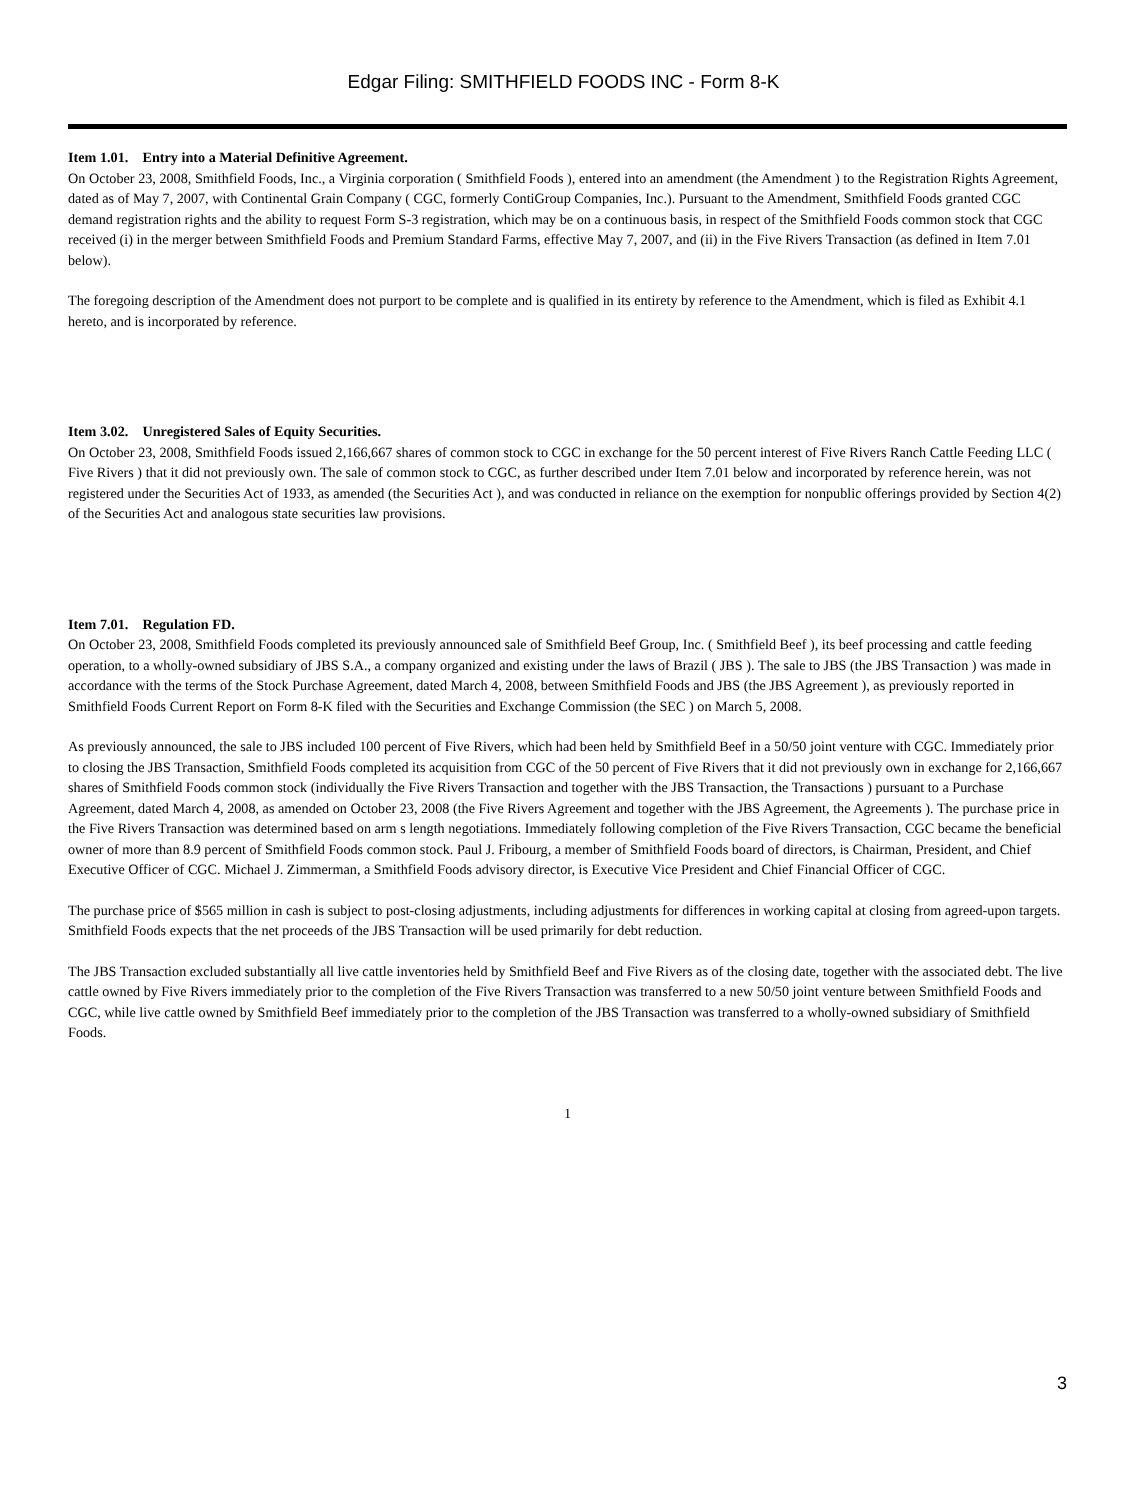Edgar Filing: SMITHFIELD FOODS INC - Form 8-K
Item 1.01. Entry into a Material Definitive Agreement.
On October 23, 2008, Smithfield Foods, Inc., a Virginia corporation ( Smithfield Foods ), entered into an amendment (the Amendment ) to the Registration Rights Agreement, dated as of May 7, 2007, with Continental Grain Company ( CGC, formerly ContiGroup Companies, Inc.). Pursuant to the Amendment, Smithfield Foods granted CGC demand registration rights and the ability to request Form S-3 registration, which may be on a continuous basis, in respect of the Smithfield Foods common stock that CGC received (i) in the merger between Smithfield Foods and Premium Standard Farms, effective May 7, 2007, and (ii) in the Five Rivers Transaction (as defined in Item 7.01 below).
The foregoing description of the Amendment does not purport to be complete and is qualified in its entirety by reference to the Amendment, which is filed as Exhibit 4.1 hereto, and is incorporated by reference.
Item 3.02. Unregistered Sales of Equity Securities.
On October 23, 2008, Smithfield Foods issued 2,166,667 shares of common stock to CGC in exchange for the 50 percent interest of Five Rivers Ranch Cattle Feeding LLC ( Five Rivers ) that it did not previously own. The sale of common stock to CGC, as further described under Item 7.01 below and incorporated by reference herein, was not registered under the Securities Act of 1933, as amended (the Securities Act ), and was conducted in reliance on the exemption for nonpublic offerings provided by Section 4(2) of the Securities Act and analogous state securities law provisions.
Item 7.01. Regulation FD.
On October 23, 2008, Smithfield Foods completed its previously announced sale of Smithfield Beef Group, Inc. ( Smithfield Beef ), its beef processing and cattle feeding operation, to a wholly-owned subsidiary of JBS S.A., a company organized and existing under the laws of Brazil ( JBS ). The sale to JBS (the JBS Transaction ) was made in accordance with the terms of the Stock Purchase Agreement, dated March 4, 2008, between Smithfield Foods and JBS (the JBS Agreement ), as previously reported in Smithfield Foods Current Report on Form 8-K filed with the Securities and Exchange Commission (the SEC ) on March 5, 2008.
As previously announced, the sale to JBS included 100 percent of Five Rivers, which had been held by Smithfield Beef in a 50/50 joint venture with CGC. Immediately prior to closing the JBS Transaction, Smithfield Foods completed its acquisition from CGC of the 50 percent of Five Rivers that it did not previously own in exchange for 2,166,667 shares of Smithfield Foods common stock (individually the Five Rivers Transaction and together with the JBS Transaction, the Transactions ) pursuant to a Purchase Agreement, dated March 4, 2008, as amended on October 23, 2008 (the Five Rivers Agreement and together with the JBS Agreement, the Agreements ). The purchase price in the Five Rivers Transaction was determined based on arm s length negotiations. Immediately following completion of the Five Rivers Transaction, CGC became the beneficial owner of more than 8.9 percent of Smithfield Foods common stock. Paul J. Fribourg, a member of Smithfield Foods board of directors, is Chairman, President, and Chief Executive Officer of CGC. Michael J. Zimmerman, a Smithfield Foods advisory director, is Executive Vice President and Chief Financial Officer of CGC.
The purchase price of $565 million in cash is subject to post-closing adjustments, including adjustments for differences in working capital at closing from agreed-upon targets. Smithfield Foods expects that the net proceeds of the JBS Transaction will be used primarily for debt reduction.
The JBS Transaction excluded substantially all live cattle inventories held by Smithfield Beef and Five Rivers as of the closing date, together with the associated debt. The live cattle owned by Five Rivers immediately prior to the completion of the Five Rivers Transaction was transferred to a new 50/50 joint venture between Smithfield Foods and CGC, while live cattle owned by Smithfield Beef immediately prior to the completion of the JBS Transaction was transferred to a wholly-owned subsidiary of Smithfield Foods.
1
3